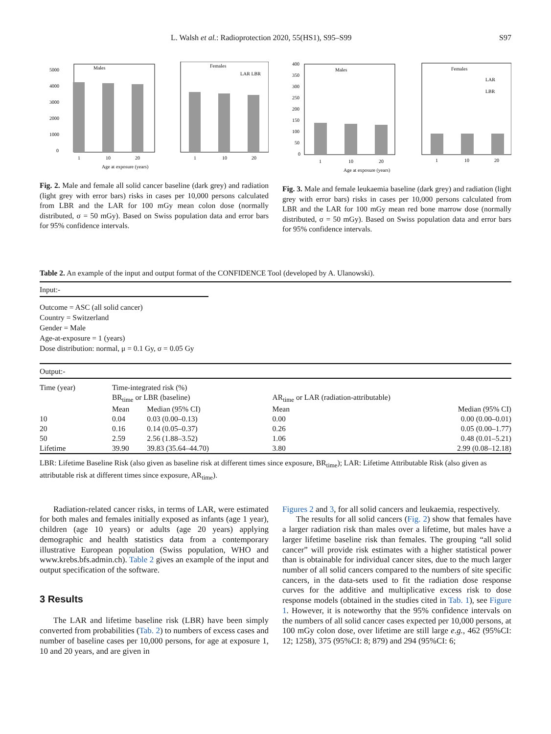L. Walsh et al.: Radioprotection 2020, 55(HS1), S95–S99 S97
Males
Females
LAR LBR
5000
4000
3000
2000
1000
0
1
10
20
1
10
20
Age at exposure (years)
Fig. 2. Male and female all solid cancer baseline (dark grey) and radiation (light grey with error bars) risks in cases per 10,000 persons calculated from LBR and the LAR for 100 mGy mean colon dose (normally distributed, σ = 50 mGy). Based on Swiss population data and error bars for 95% confidence intervals.
Males
Females
LAR
LBR
400
350
300
250
200
150
100
50
0
1
10
20
1
10
20
Age at exposure (years)
Fig. 3. Male and female leukaemia baseline (dark grey) and radiation (light grey with error bars) risks in cases per 10,000 persons calculated from LBR and the LAR for 100 mGy mean red bone marrow dose (normally distributed, σ = 50 mGy). Based on Swiss population data and error bars for 95% confidence intervals.
Table 2. An example of the input and output format of the CONFIDENCE Tool (developed by A. Ulanowski).
Input:-
Outcome = ASC (all solid cancer)
Country = Switzerland
Gender = Male
Age-at-exposure = 1 (years)
Dose distribution: normal, μ = 0.1 Gy, σ = 0.05 Gy
Output:-
| Time (year) | Time-integrated risk (%) | | | |
| | BR<sub>time</sub> or LBR (baseline) | | AR<sub>time</sub> or LAR (radiation-attributable) | |
| | Mean | Median (95% CI) | Mean | Median (95% CI) |
| 10 | 0.04 | 0.03 (0.00–0.13) | 0.00 | 0.00 (0.00–0.01) |
| 20 | 0.16 | 0.14 (0.05–0.37) | 0.26 | 0.05 (0.00–1.77) |
| 50 | 2.59 | 2.56 (1.88–3.52) | 1.06 | 0.48 (0.01–5.21) |
| Lifetime | 39.90 | 39.83 (35.64–44.70) | 3.80 | 2.99 (0.08–12.18) |
LBR: Lifetime Baseline Risk (also given as baseline risk at different times since exposure, BR<sub>time</sub>); LAR: Lifetime Attributable Risk (also given as attributable risk at different times since exposure, AR<sub>time</sub>).
Radiation-related cancer risks, in terms of LAR, were estimated for both males and females initially exposed as infants (age 1 year), children (age 10 years) or adults (age 20 years) applying demographic and health statistics data from a contemporary illustrative European population (Swiss population, WHO and www.krebs.bfs.admin.ch). Table 2 gives an example of the input and output specification of the software.
3 Results
The LAR and lifetime baseline risk (LBR) have been simply converted from probabilities (Tab. 2) to numbers of excess cases and number of baseline cases per 10,000 persons, for age at exposure 1, 10 and 20 years, and are given in
Figures 2 and 3, for all solid cancers and leukaemia, respectively.
The results for all solid cancers (Fig. 2) show that females have a larger radiation risk than males over a lifetime, but males have a larger lifetime baseline risk than females. The grouping “all solid cancer” will provide risk estimates with a higher statistical power than is obtainable for individual cancer sites, due to the much larger number of all solid cancers compared to the numbers of site specific cancers, in the data-sets used to fit the radiation dose response curves for the additive and multiplicative excess risk to dose response models (obtained in the studies cited in Tab. 1), see Figure 1. However, it is noteworthy that the 95% confidence intervals on the numbers of all solid cancer cases expected per 10,000 persons, at 100 mGy colon dose, over lifetime are still large e.g., 462 (95%CI: 12; 1258), 375 (95%CI: 8; 879) and 294 (95%CI: 6;